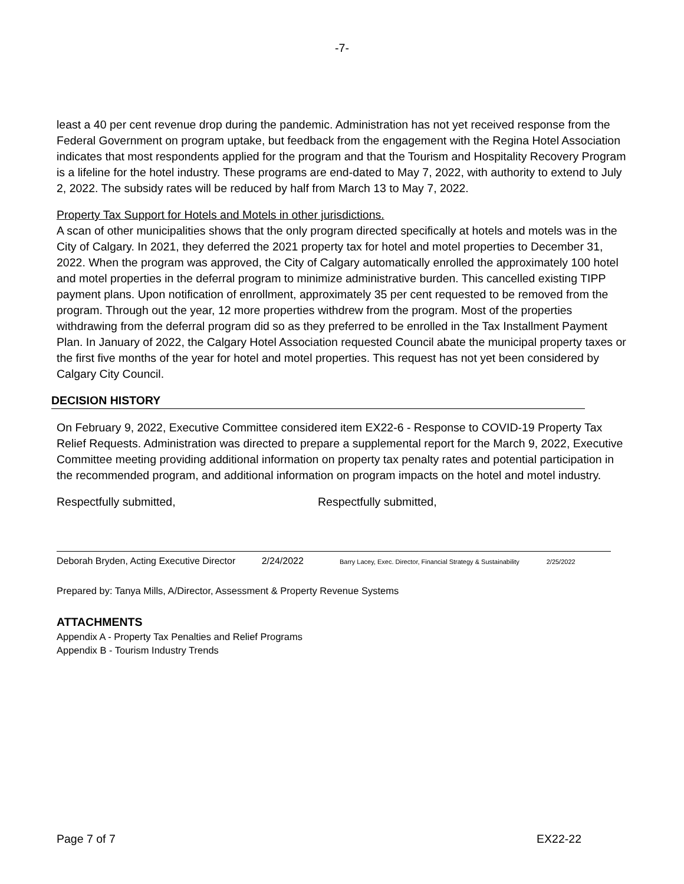-7-
least a 40 per cent revenue drop during the pandemic. Administration has not yet received response from the Federal Government on program uptake, but feedback from the engagement with the Regina Hotel Association indicates that most respondents applied for the program and that the Tourism and Hospitality Recovery Program is a lifeline for the hotel industry. These programs are end-dated to May 7, 2022, with authority to extend to July 2, 2022. The subsidy rates will be reduced by half from March 13 to May 7, 2022.
Property Tax Support for Hotels and Motels in other jurisdictions.
A scan of other municipalities shows that the only program directed specifically at hotels and motels was in the City of Calgary. In 2021, they deferred the 2021 property tax for hotel and motel properties to December 31, 2022. When the program was approved, the City of Calgary automatically enrolled the approximately 100 hotel and motel properties in the deferral program to minimize administrative burden. This cancelled existing TIPP payment plans. Upon notification of enrollment, approximately 35 per cent requested to be removed from the program. Through out the year, 12 more properties withdrew from the program. Most of the properties withdrawing from the deferral program did so as they preferred to be enrolled in the Tax Installment Payment Plan. In January of 2022, the Calgary Hotel Association requested Council abate the municipal property taxes or the first five months of the year for hotel and motel properties. This request has not yet been considered by Calgary City Council.
DECISION HISTORY
On February 9, 2022, Executive Committee considered item EX22-6 - Response to COVID-19 Property Tax Relief Requests. Administration was directed to prepare a supplemental report for the March 9, 2022, Executive Committee meeting providing additional information on property tax penalty rates and potential participation in the recommended program, and additional information on program impacts on the hotel and motel industry.
Respectfully submitted, Respectfully submitted,
Deborah Bryden, Acting Executive Director 2/24/2022
Barry Lacey, Exec. Director, Financial Strategy & Sustainability 2/25/2022
Prepared by: Tanya Mills, A/Director, Assessment & Property Revenue Systems
ATTACHMENTS
Appendix A - Property Tax Penalties and Relief Programs
Appendix B - Tourism Industry Trends
Page 7 of 7 EX22-22